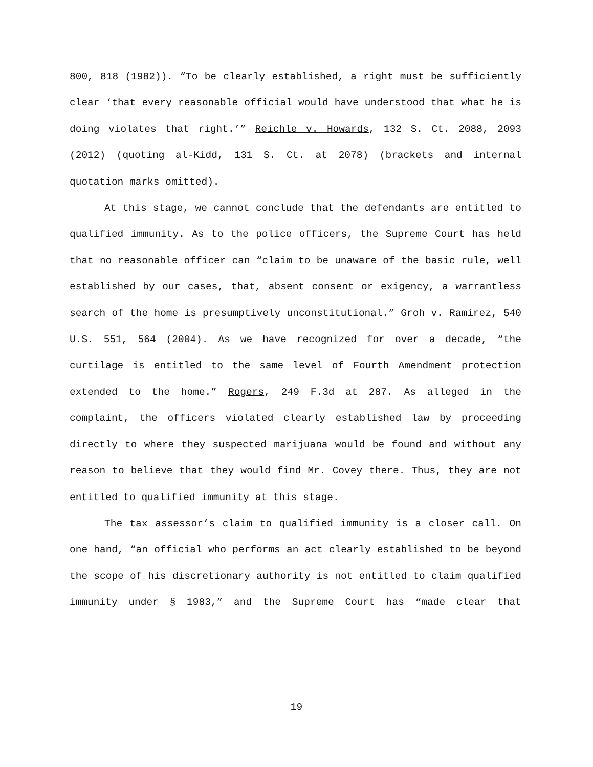800, 818 (1982)). “To be clearly established, a right must be sufficiently clear ‘that every reasonable official would have understood that what he is doing violates that right.’” Reichle v. Howards, 132 S. Ct. 2088, 2093 (2012) (quoting al-Kidd, 131 S. Ct. at 2078) (brackets and internal quotation marks omitted).
At this stage, we cannot conclude that the defendants are entitled to qualified immunity. As to the police officers, the Supreme Court has held that no reasonable officer can “claim to be unaware of the basic rule, well established by our cases, that, absent consent or exigency, a warrantless search of the home is presumptively unconstitutional.” Groh v. Ramirez, 540 U.S. 551, 564 (2004). As we have recognized for over a decade, “the curtilage is entitled to the same level of Fourth Amendment protection extended to the home.” Rogers, 249 F.3d at 287. As alleged in the complaint, the officers violated clearly established law by proceeding directly to where they suspected marijuana would be found and without any reason to believe that they would find Mr. Covey there. Thus, they are not entitled to qualified immunity at this stage.
The tax assessor’s claim to qualified immunity is a closer call. On one hand, “an official who performs an act clearly established to be beyond the scope of his discretionary authority is not entitled to claim qualified immunity under § 1983,” and the Supreme Court has “made clear that
19